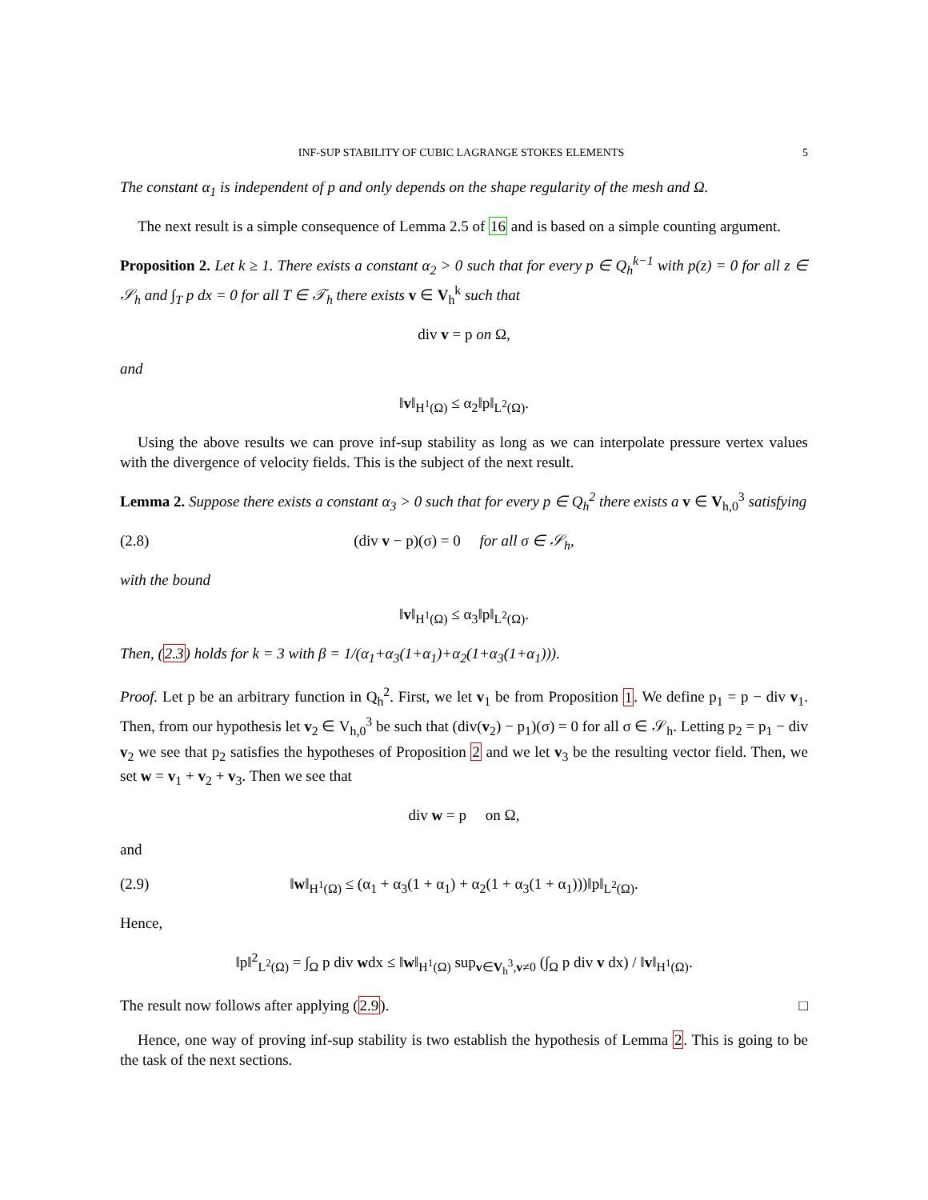INF-SUP STABILITY OF CUBIC LAGRANGE STOKES ELEMENTS 5
The constant α<sub>1</sub> is independent of p and only depends on the shape regularity of the mesh and Ω.
The next result is a simple consequence of Lemma 2.5 of 16 and is based on a simple counting argument.
Proposition 2. Let k ≥ 1. There exists a constant α<sub>2</sub> > 0 such that for every p ∈ Q<sub>h</sub><sup>k−1</sup> with p(z) = 0 for all z ∈ 𝒮<sub>h</sub> and ∫<sub>T</sub> p dx = 0 for all T ∈ 𝒯<sub>h</sub> there exists v ∈ V<sub>h</sub><sup>k</sup> such that
div v = p on Ω,
and
‖v‖<sub>H<sup>1</sup>(Ω)</sub> ≤ α<sub>2</sub>‖p‖<sub>L<sup>2</sup>(Ω)</sub>.
Using the above results we can prove inf-sup stability as long as we can interpolate pressure vertex values with the divergence of velocity fields. This is the subject of the next result.
Lemma 2. Suppose there exists a constant α<sub>3</sub> > 0 such that for every p ∈ Q<sub>h</sub><sup>2</sup> there exists a v ∈ V<sub>h,0</sub><sup>3</sup> satisfying
(2.8) (div v − p)(σ) = 0 for all σ ∈ 𝒮<sub>h</sub>,
with the bound
‖v‖<sub>H<sup>1</sup>(Ω)</sub> ≤ α<sub>3</sub>‖p‖<sub>L<sup>2</sup>(Ω)</sub>.
Then, (2.3) holds for k = 3 with β = 1/(α<sub>1</sub>+α<sub>3</sub>(1+α<sub>1</sub>)+α<sub>2</sub>(1+α<sub>3</sub>(1+α<sub>1</sub>))).
Proof. Let p be an arbitrary function in Q<sub>h</sub><sup>2</sup>. First, we let v<sub>1</sub> be from Proposition 1. We define p<sub>1</sub> = p − div v<sub>1</sub>. Then, from our hypothesis let v<sub>2</sub> ∈ V<sub>h,0</sub><sup>3</sup> be such that (div(v<sub>2</sub>) − p<sub>1</sub>)(σ) = 0 for all σ ∈ 𝒮<sub>h</sub>. Letting p<sub>2</sub> = p<sub>1</sub> − div v<sub>2</sub> we see that p<sub>2</sub> satisfies the hypotheses of Proposition 2 and we let v<sub>3</sub> be the resulting vector field. Then, we set w = v<sub>1</sub> + v<sub>2</sub> + v<sub>3</sub>. Then we see that
div w = p on Ω,
and
(2.9) ‖w‖<sub>H<sup>1</sup>(Ω)</sub> ≤ (α<sub>1</sub> + α<sub>3</sub>(1 + α<sub>1</sub>) + α<sub>2</sub>(1 + α<sub>3</sub>(1 + α<sub>1</sub>)))‖p‖<sub>L<sup>2</sup>(Ω)</sub>.
Hence,
‖p‖<sup>2</sup><sub>L<sup>2</sup>(Ω)</sub> = ∫<sub>Ω</sub> p div wdx ≤ ‖w‖<sub>H<sup>1</sup>(Ω)</sub> sup<sub>v∈V<sub>h</sub><sup>3</sup>,v≠0</sub> (∫<sub>Ω</sub> p div v dx) / ‖v‖<sub>H<sup>1</sup>(Ω)</sub>.
The result now follows after applying (2.9). □
Hence, one way of proving inf-sup stability is two establish the hypothesis of Lemma 2. This is going to be the task of the next sections.